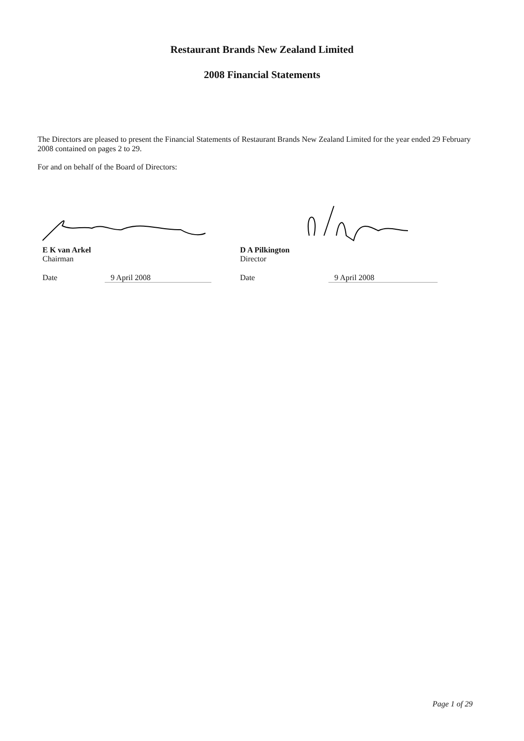Restaurant Brands New Zealand Limited
2008 Financial Statements
The Directors are pleased to present the Financial Statements of Restaurant Brands New Zealand Limited for the year ended 29 February 2008 contained on pages 2 to 29.
For and on behalf of the Board of Directors:
E K van Arkel
Chairman
Date 9 April 2008
D A Pilkington
Director
Date 9 April 2008
Page 1 of 29